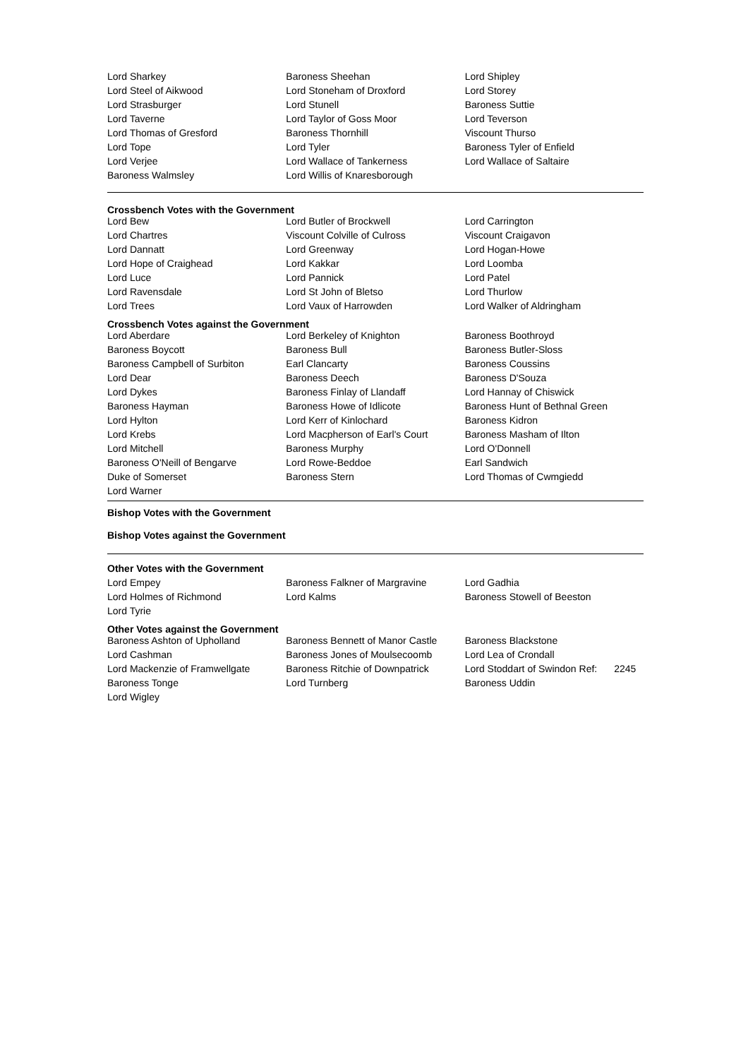| Lord Sharkey | Baroness Sheehan | Lord Shipley |
| Lord Steel of Aikwood | Lord Stoneham of Droxford | Lord Storey |
| Lord Strasburger | Lord Stunell | Baroness Suttie |
| Lord Taverne | Lord Taylor of Goss Moor | Lord Teverson |
| Lord Thomas of Gresford | Baroness Thornhill | Viscount Thurso |
| Lord Tope | Lord Tyler | Baroness Tyler of Enfield |
| Lord Verjee | Lord Wallace of Tankerness | Lord Wallace of Saltaire |
| Baroness Walmsley | Lord Willis of Knaresborough | |
Crossbench Votes with the Government
| Lord Bew | Lord Butler of Brockwell | Lord Carrington |
| Lord Chartres | Viscount Colville of Culross | Viscount Craigavon |
| Lord Dannatt | Lord Greenway | Lord Hogan-Howe |
| Lord Hope of Craighead | Lord Kakkar | Lord Loomba |
| Lord Luce | Lord Pannick | Lord Patel |
| Lord Ravensdale | Lord St John of Bletso | Lord Thurlow |
| Lord Trees | Lord Vaux of Harrowden | Lord Walker of Aldringham |
Crossbench Votes against the Government
| Lord Aberdare | Lord Berkeley of Knighton | Baroness Boothroyd |
| Baroness Boycott | Baroness Bull | Baroness Butler-Sloss |
| Baroness Campbell of Surbiton | Earl Clancarty | Baroness Coussins |
| Lord Dear | Baroness Deech | Baroness D'Souza |
| Lord Dykes | Baroness Finlay of Llandaff | Lord Hannay of Chiswick |
| Baroness Hayman | Baroness Howe of Idlicote | Baroness Hunt of Bethnal Green |
| Lord Hylton | Lord Kerr of Kinlochard | Baroness Kidron |
| Lord Krebs | Lord Macpherson of Earl's Court | Baroness Masham of Ilton |
| Lord Mitchell | Baroness Murphy | Lord O'Donnell |
| Baroness O'Neill of Bengarve | Lord Rowe-Beddoe | Earl Sandwich |
| Duke of Somerset | Baroness Stern | Lord Thomas of Cwmgiedd |
| Lord Warner | | |
Bishop Votes with the Government
Bishop Votes against the Government
Other Votes with the Government
| Lord Empey | Baroness Falkner of Margravine | Lord Gadhia |
| Lord Holmes of Richmond | Lord Kalms | Baroness Stowell of Beeston |
| Lord Tyrie | | |
Other Votes against the Government
| Baroness Ashton of Upholland | Baroness Bennett of Manor Castle | Baroness Blackstone |
| Lord Cashman | Baroness Jones of Moulsecoomb | Lord Lea of Crondall |
| Lord Mackenzie of Framwellgate | Baroness Ritchie of Downpatrick | Lord Stoddart of Swindon Ref: 2245 |
| Baroness Tonge | Lord Turnberg | Baroness Uddin |
| Lord Wigley | | |